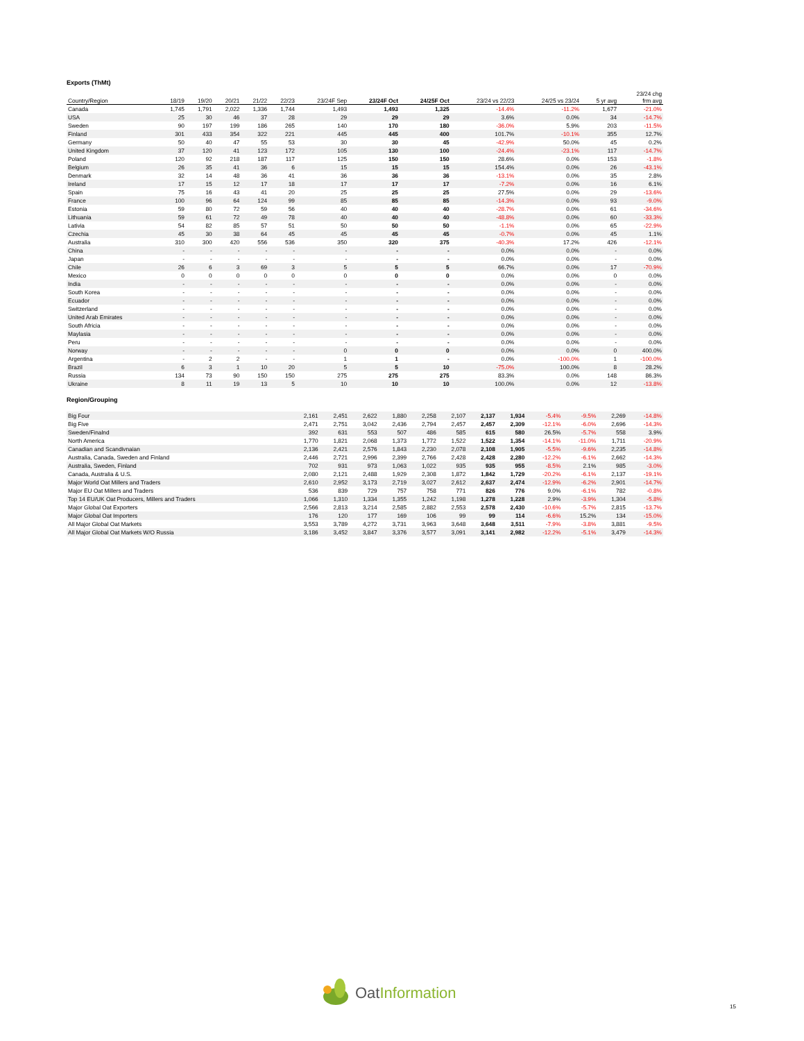Exports (ThMt)
| Country/Region | 18/19 | 19/20 | 20/21 | 21/22 | 22/23 | 23/24F Sep | 23/24F Oct | 24/25F Oct | 23/24 vs 22/23 | 24/25 vs 23/24 | 5 yr avg | 23/24 chg frm avg |
| --- | --- | --- | --- | --- | --- | --- | --- | --- | --- | --- | --- | --- |
| Canada | 1,745 | 1,791 | 2,022 | 1,336 | 1,744 | 1,493 | 1,493 | 1,325 | -14.4% | -11.2% | 1,677 | -21.0% |
| USA | 25 | 30 | 46 | 37 | 28 | 29 | 29 | 29 | 3.6% | 0.0% | 34 | -14.7% |
| Sweden | 90 | 197 | 199 | 186 | 265 | 140 | 170 | 180 | -36.0% | 5.9% | 203 | -11.5% |
| Finland | 301 | 433 | 354 | 322 | 221 | 445 | 445 | 400 | 101.7% | -10.1% | 355 | 12.7% |
| Germany | 50 | 40 | 47 | 55 | 53 | 30 | 30 | 45 | -42.9% | 50.0% | 45 | 0.2% |
| United Kingdom | 37 | 120 | 41 | 123 | 172 | 105 | 130 | 100 | -24.4% | -23.1% | 117 | -14.7% |
| Poland | 120 | 92 | 218 | 187 | 117 | 125 | 150 | 150 | 28.6% | 0.0% | 153 | -1.8% |
| Belgium | 26 | 35 | 41 | 36 | 6 | 15 | 15 | 15 | 154.4% | 0.0% | 26 | -43.1% |
| Denmark | 32 | 14 | 48 | 36 | 41 | 36 | 36 | 36 | -13.1% | 0.0% | 35 | 2.8% |
| Ireland | 17 | 15 | 12 | 17 | 18 | 17 | 17 | 17 | -7.2% | 0.0% | 16 | 6.1% |
| Spain | 75 | 16 | 43 | 41 | 20 | 25 | 25 | 25 | 27.5% | 0.0% | 29 | -13.6% |
| France | 100 | 96 | 64 | 124 | 99 | 85 | 85 | 85 | -14.3% | 0.0% | 93 | -9.0% |
| Estonia | 59 | 80 | 72 | 59 | 56 | 40 | 40 | 40 | -28.7% | 0.0% | 61 | -34.6% |
| Lithuania | 59 | 61 | 72 | 49 | 78 | 40 | 40 | 40 | -48.8% | 0.0% | 60 | -33.3% |
| Lativia | 54 | 82 | 85 | 57 | 51 | 50 | 50 | 50 | -1.1% | 0.0% | 65 | -22.9% |
| Czechia | 45 | 30 | 38 | 64 | 45 | 45 | 45 | 45 | -0.7% | 0.0% | 45 | 1.1% |
| Australia | 310 | 300 | 420 | 556 | 536 | 350 | 320 | 375 | -40.3% | 17.2% | 426 | -12.1% |
| China | - | - | - | - | - | - | - | - | 0.0% | 0.0% | - | 0.0% |
| Japan | - | - | - | - | - | - | - | - | 0.0% | 0.0% | - | 0.0% |
| Chile | 26 | 6 | 3 | 69 | 3 | 5 | 5 | 5 | 66.7% | 0.0% | 17 | -70.9% |
| Mexico | 0 | 0 | 0 | 0 | 0 | 0 | 0 | 0 | 0.0% | 0.0% | 0 | 0.0% |
| India | - | - | - | - | - | - | - | - | 0.0% | 0.0% | - | 0.0% |
| South Korea | - | - | - | - | - | - | - | - | 0.0% | 0.0% | - | 0.0% |
| Ecuador | - | - | - | - | - | - | - | - | 0.0% | 0.0% | - | 0.0% |
| Switzerland | - | - | - | - | - | - | - | - | 0.0% | 0.0% | - | 0.0% |
| United Arab Emirates | - | - | - | - | - | - | - | - | 0.0% | 0.0% | - | 0.0% |
| South Africia | - | - | - | - | - | - | - | - | 0.0% | 0.0% | - | 0.0% |
| Maylasia | - | - | - | - | - | - | - | - | 0.0% | 0.0% | - | 0.0% |
| Peru | - | - | - | - | - | - | - | - | 0.0% | 0.0% | - | 0.0% |
| Norway | - | - | - | - | - | 0 | 0 | 0 | 0.0% | 0.0% | 0 | 400.0% |
| Argentina | - | 2 | 2 | - | - | 1 | 1 | - | 0.0% | -100.0% | 1 | -100.0% |
| Brazil | 6 | 3 | 1 | 10 | 20 | 5 | 5 | 10 | -75.0% | 100.0% | 8 | 28.2% |
| Russia | 134 | 73 | 90 | 150 | 150 | 275 | 275 | 275 | 83.3% | 0.0% | 148 | 86.3% |
| Ukraine | 8 | 11 | 19 | 13 | 5 | 10 | 10 | 10 | 100.0% | 0.0% | 12 | -13.8% |
Region/Grouping
| Big Four | 2,161 | 2,451 | 2,622 | 1,880 | 2,258 | 2,107 | 2,137 | 1,934 | -5.4% | -9.5% | 2,269 | -14.8% |
| Big Five | 2,471 | 2,751 | 3,042 | 2,436 | 2,794 | 2,457 | 2,457 | 2,309 | -12.1% | -6.0% | 2,696 | -14.3% |
| Sweden/Finalnd | 392 | 631 | 553 | 507 | 486 | 585 | 615 | 580 | 26.5% | -5.7% | 558 | 3.9% |
| North America | 1,770 | 1,821 | 2,068 | 1,373 | 1,772 | 1,522 | 1,522 | 1,354 | -14.1% | -11.0% | 1,711 | -20.9% |
| Canadian and Scandivnaian | 2,136 | 2,421 | 2,576 | 1,843 | 2,230 | 2,078 | 2,108 | 1,905 | -5.5% | -9.6% | 2,235 | -14.8% |
| Australia, Canada, Sweden and Finland | 2,446 | 2,721 | 2,996 | 2,399 | 2,766 | 2,428 | 2,428 | 2,280 | -12.2% | -6.1% | 2,662 | -14.3% |
| Australia, Sweden, Finland | 702 | 931 | 973 | 1,063 | 1,022 | 935 | 935 | 955 | -8.5% | 2.1% | 985 | -3.0% |
| Canada, Australia & U.S. | 2,080 | 2,121 | 2,488 | 1,929 | 2,308 | 1,872 | 1,842 | 1,729 | -20.2% | -6.1% | 2,137 | -19.1% |
| Major World Oat Millers and Traders | 2,610 | 2,952 | 3,173 | 2,719 | 3,027 | 2,612 | 2,637 | 2,474 | -12.9% | -6.2% | 2,901 | -14.7% |
| Major EU Oat Millers and Traders | 536 | 839 | 729 | 757 | 758 | 771 | 826 | 776 | 9.0% | -6.1% | 782 | -0.8% |
| Top 14 EU/UK Oat Producers, Millers and Traders | 1,066 | 1,310 | 1,334 | 1,355 | 1,242 | 1,198 | 1,278 | 1,228 | 2.9% | -3.9% | 1,304 | -5.8% |
| Major Global Oat Exporters | 2,566 | 2,813 | 3,214 | 2,585 | 2,882 | 2,553 | 2,578 | 2,430 | -10.6% | -5.7% | 2,815 | -13.7% |
| Major Global Oat Importers | 176 | 120 | 177 | 169 | 106 | 99 | 99 | 114 | -6.6% | 15.2% | 134 | -15.0% |
| All Major Global Oat Markets | 3,553 | 3,789 | 4,272 | 3,731 | 3,963 | 3,648 | 3,648 | 3,511 | -7.9% | -3.8% | 3,881 | -9.5% |
| All Major Global Oat Markets W/O Russia | 3,186 | 3,452 | 3,847 | 3,376 | 3,577 | 3,091 | 3,141 | 2,982 | -12.2% | -5.1% | 3,479 | -14.3% |
OatInformation
15